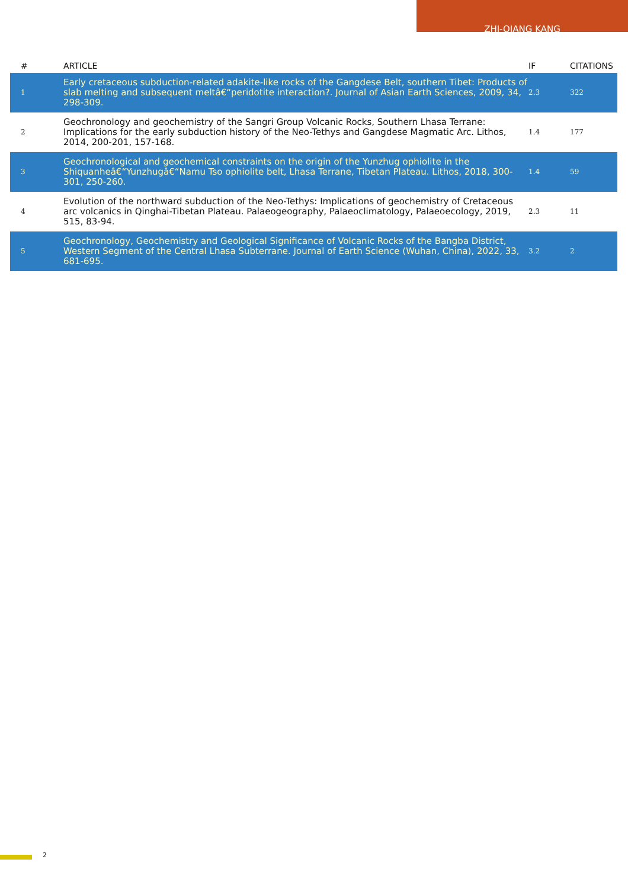ZHI-QIANG KANG
| # | ARTICLE | IF | CITATIONS |
| --- | --- | --- | --- |
| 1 | Early cretaceous subduction-related adakite-like rocks of the Gangdese Belt, southern Tibet: Products of slab melting and subsequent meltâ€“peridotite interaction?. Journal of Asian Earth Sciences, 2009, 34, 298-309. | 2.3 | 322 |
| 2 | Geochronology and geochemistry of the Sangri Group Volcanic Rocks, Southern Lhasa Terrane: Implications for the early subduction history of the Neo-Tethys and Gangdese Magmatic Arc. Lithos, 2014, 200-201, 157-168. | 1.4 | 177 |
| 3 | Geochronological and geochemical constraints on the origin of the Yunzhug ophiolite in the Shiquanheâ€“Yunzhugâ€“Namu Tso ophiolite belt, Lhasa Terrane, Tibetan Plateau. Lithos, 2018, 300-301, 250-260. | 1.4 | 59 |
| 4 | Evolution of the northward subduction of the Neo-Tethys: Implications of geochemistry of Cretaceous arc volcanics in Qinghai-Tibetan Plateau. Palaeogeography, Palaeoclimatology, Palaeoecology, 2019, 515, 83-94. | 2.3 | 11 |
| 5 | Geochronology, Geochemistry and Geological Significance of Volcanic Rocks of the Bangba District, Western Segment of the Central Lhasa Subterrane. Journal of Earth Science (Wuhan, China), 2022, 33, 681-695. | 3.2 | 2 |
2